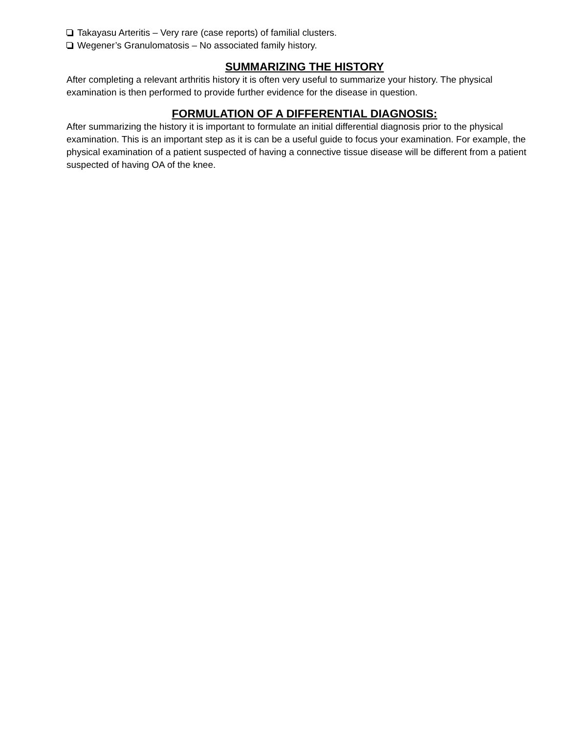Takayasu Arteritis – Very rare (case reports) of familial clusters.
Wegener’s Granulomatosis – No associated family history.
SUMMARIZING THE HISTORY
After completing a relevant arthritis history it is often very useful to summarize your history. The physical examination is then performed to provide further evidence for the disease in question.
FORMULATION OF A DIFFERENTIAL DIAGNOSIS:
After summarizing the history it is important to formulate an initial differential diagnosis prior to the physical examination. This is an important step as it is can be a useful guide to focus your examination. For example, the physical examination of a patient suspected of having a connective tissue disease will be different from a patient suspected of having OA of the knee.